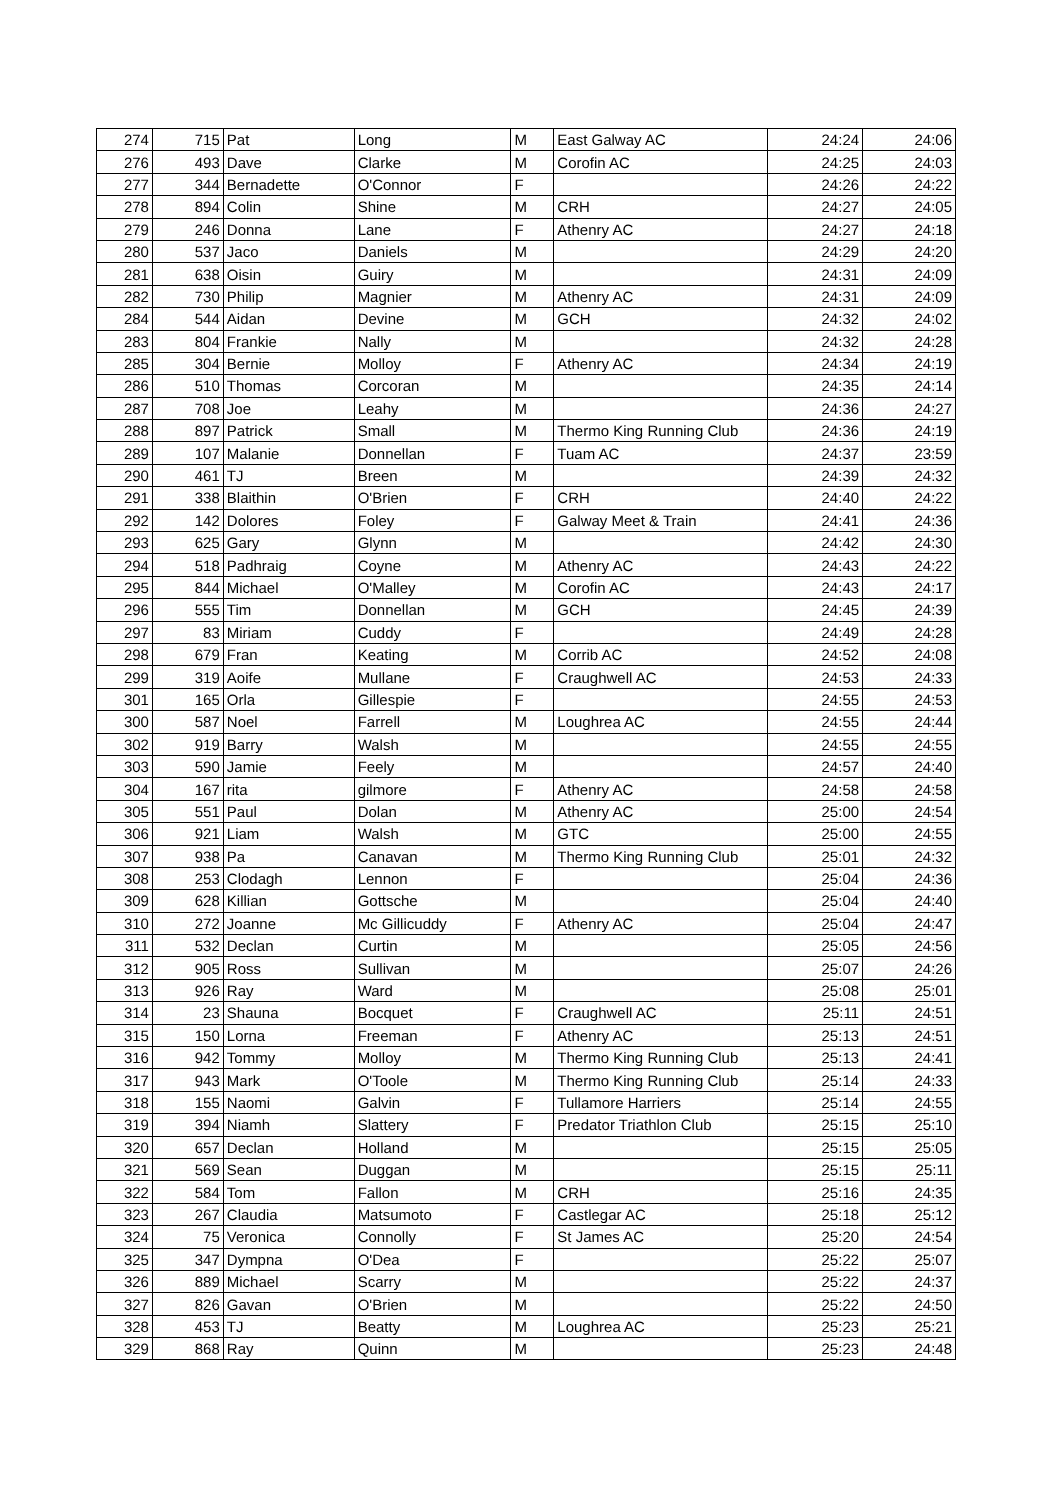| 274 | 715 | Pat | Long | M | East Galway AC | 24:24 | 24:06 |
| 276 | 493 | Dave | Clarke | M | Corofin AC | 24:25 | 24:03 |
| 277 | 344 | Bernadette | O'Connor | F | | 24:26 | 24:22 |
| 278 | 894 | Colin | Shine | M | CRH | 24:27 | 24:05 |
| 279 | 246 | Donna | Lane | F | Athenry AC | 24:27 | 24:18 |
| 280 | 537 | Jaco | Daniels | M | | 24:29 | 24:20 |
| 281 | 638 | Oisin | Guiry | M | | 24:31 | 24:09 |
| 282 | 730 | Philip | Magnier | M | Athenry AC | 24:31 | 24:09 |
| 284 | 544 | Aidan | Devine | M | GCH | 24:32 | 24:02 |
| 283 | 804 | Frankie | Nally | M | | 24:32 | 24:28 |
| 285 | 304 | Bernie | Molloy | F | Athenry AC | 24:34 | 24:19 |
| 286 | 510 | Thomas | Corcoran | M | | 24:35 | 24:14 |
| 287 | 708 | Joe | Leahy | M | | 24:36 | 24:27 |
| 288 | 897 | Patrick | Small | M | Thermo King Running Club | 24:36 | 24:19 |
| 289 | 107 | Malanie | Donnellan | F | Tuam AC | 24:37 | 23:59 |
| 290 | 461 | TJ | Breen | M | | 24:39 | 24:32 |
| 291 | 338 | Blaithin | O'Brien | F | CRH | 24:40 | 24:22 |
| 292 | 142 | Dolores | Foley | F | Galway Meet & Train | 24:41 | 24:36 |
| 293 | 625 | Gary | Glynn | M | | 24:42 | 24:30 |
| 294 | 518 | Padhraig | Coyne | M | Athenry AC | 24:43 | 24:22 |
| 295 | 844 | Michael | O'Malley | M | Corofin AC | 24:43 | 24:17 |
| 296 | 555 | Tim | Donnellan | M | GCH | 24:45 | 24:39 |
| 297 | 83 | Miriam | Cuddy | F | | 24:49 | 24:28 |
| 298 | 679 | Fran | Keating | M | Corrib AC | 24:52 | 24:08 |
| 299 | 319 | Aoife | Mullane | F | Craughwell AC | 24:53 | 24:33 |
| 301 | 165 | Orla | Gillespie | F | | 24:55 | 24:53 |
| 300 | 587 | Noel | Farrell | M | Loughrea AC | 24:55 | 24:44 |
| 302 | 919 | Barry | Walsh | M | | 24:55 | 24:55 |
| 303 | 590 | Jamie | Feely | M | | 24:57 | 24:40 |
| 304 | 167 | rita | gilmore | F | Athenry AC | 24:58 | 24:58 |
| 305 | 551 | Paul | Dolan | M | Athenry AC | 25:00 | 24:54 |
| 306 | 921 | Liam | Walsh | M | GTC | 25:00 | 24:55 |
| 307 | 938 | Pa | Canavan | M | Thermo King Running Club | 25:01 | 24:32 |
| 308 | 253 | Clodagh | Lennon | F | | 25:04 | 24:36 |
| 309 | 628 | Killian | Gottsche | M | | 25:04 | 24:40 |
| 310 | 272 | Joanne | Mc Gillicuddy | F | Athenry AC | 25:04 | 24:47 |
| 311 | 532 | Declan | Curtin | M | | 25:05 | 24:56 |
| 312 | 905 | Ross | Sullivan | M | | 25:07 | 24:26 |
| 313 | 926 | Ray | Ward | M | | 25:08 | 25:01 |
| 314 | 23 | Shauna | Bocquet | F | Craughwell AC | 25:11 | 24:51 |
| 315 | 150 | Lorna | Freeman | F | Athenry AC | 25:13 | 24:51 |
| 316 | 942 | Tommy | Molloy | M | Thermo King Running Club | 25:13 | 24:41 |
| 317 | 943 | Mark | O'Toole | M | Thermo King Running Club | 25:14 | 24:33 |
| 318 | 155 | Naomi | Galvin | F | Tullamore Harriers | 25:14 | 24:55 |
| 319 | 394 | Niamh | Slattery | F | Predator Triathlon Club | 25:15 | 25:10 |
| 320 | 657 | Declan | Holland | M | | 25:15 | 25:05 |
| 321 | 569 | Sean | Duggan | M | | 25:15 | 25:11 |
| 322 | 584 | Tom | Fallon | M | CRH | 25:16 | 24:35 |
| 323 | 267 | Claudia | Matsumoto | F | Castlegar AC | 25:18 | 25:12 |
| 324 | 75 | Veronica | Connolly | F | St James AC | 25:20 | 24:54 |
| 325 | 347 | Dympna | O'Dea | F | | 25:22 | 25:07 |
| 326 | 889 | Michael | Scarry | M | | 25:22 | 24:37 |
| 327 | 826 | Gavan | O'Brien | M | | 25:22 | 24:50 |
| 328 | 453 | TJ | Beatty | M | Loughrea AC | 25:23 | 25:21 |
| 329 | 868 | Ray | Quinn | M | | 25:23 | 24:48 |